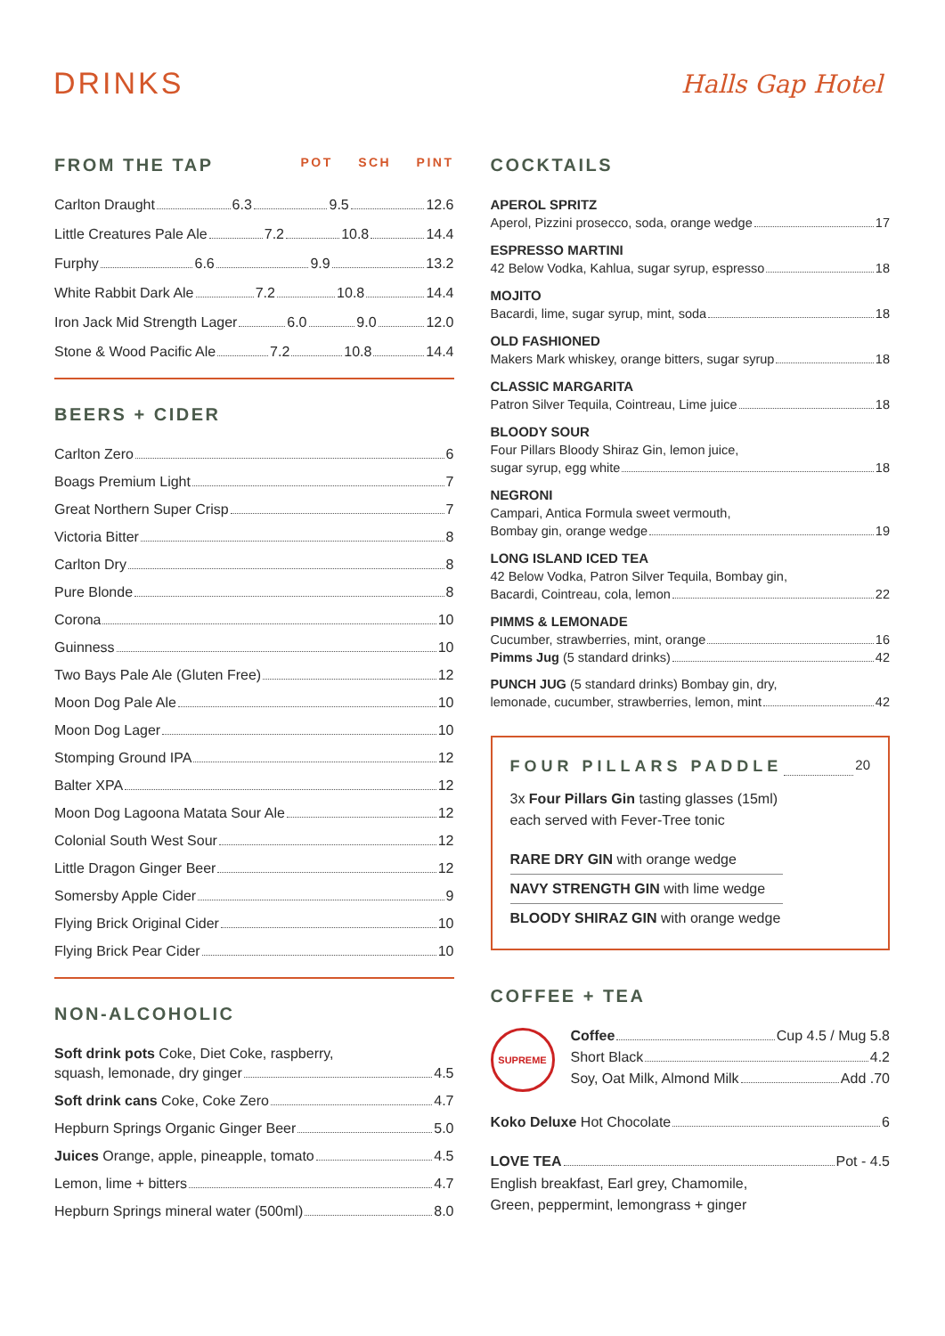DRINKS
Halls Gap Hotel
FROM THE TAP POT SCH PINT
Carlton Draught 6.3 9.5 12.6
Little Creatures Pale Ale 7.2 10.8 14.4
Furphy 6.6 9.9 13.2
White Rabbit Dark Ale 7.2 10.8 14.4
Iron Jack Mid Strength Lager 6.0 9.0 12.0
Stone & Wood Pacific Ale 7.2 10.8 14.4
BEERS + CIDER
Carlton Zero 6
Boags Premium Light 7
Great Northern Super Crisp 7
Victoria Bitter 8
Carlton Dry 8
Pure Blonde 8
Corona 10
Guinness 10
Two Bays Pale Ale (Gluten Free) 12
Moon Dog Pale Ale 10
Moon Dog Lager 10
Stomping Ground IPA 12
Balter XPA 12
Moon Dog Lagoona Matata Sour Ale 12
Colonial South West Sour 12
Little Dragon Ginger Beer 12
Somersby Apple Cider 9
Flying Brick Original Cider 10
Flying Brick Pear Cider 10
NON-ALCOHOLIC
Soft drink pots Coke, Diet Coke, raspberry,
squash, lemonade, dry ginger 4.5
Soft drink cans Coke, Coke Zero 4.7
Hepburn Springs Organic Ginger Beer 5.0
Juices Orange, apple, pineapple, tomato 4.5
Lemon, lime + bitters 4.7
Hepburn Springs mineral water (500ml) 8.0
COCKTAILS
APEROL SPRITZ
Aperol, Pizzini prosecco, soda, orange wedge 17
ESPRESSO MARTINI
42 Below Vodka, Kahlua, sugar syrup, espresso 18
MOJITO
Bacardi, lime, sugar syrup, mint, soda 18
OLD FASHIONED
Makers Mark whiskey, orange bitters, sugar syrup 18
CLASSIC MARGARITA
Patron Silver Tequila, Cointreau, Lime juice 18
BLOODY SOUR
Four Pillars Bloody Shiraz Gin, lemon juice,
sugar syrup, egg white 18
NEGRONI
Campari, Antica Formula sweet vermouth,
Bombay gin, orange wedge 19
LONG ISLAND ICED TEA
42 Below Vodka, Patron Silver Tequila, Bombay gin,
Bacardi, Cointreau, cola, lemon 22
PIMMS & LEMONADE
Cucumber, strawberries, mint, orange 16
Pimms Jug (5 standard drinks) 42
PUNCH JUG (5 standard drinks) Bombay gin, dry,
lemonade, cucumber, strawberries, lemon, mint 42
FOUR PILLARS PADDLE 20
3x Four Pillars Gin tasting glasses (15ml)
each served with Fever-Tree tonic
RARE DRY GIN with orange wedge
NAVY STRENGTH GIN with lime wedge
BLOODY SHIRAZ GIN with orange wedge
COFFEE + TEA
SUPREME
Coffee Cup 4.5 / Mug 5.8
Short Black 4.2
Soy, Oat Milk, Almond Milk Add .70
Koko Deluxe Hot Chocolate 6
LOVE TEA Pot - 4.5
English breakfast, Earl grey, Chamomile,
Green, peppermint, lemongrass + ginger